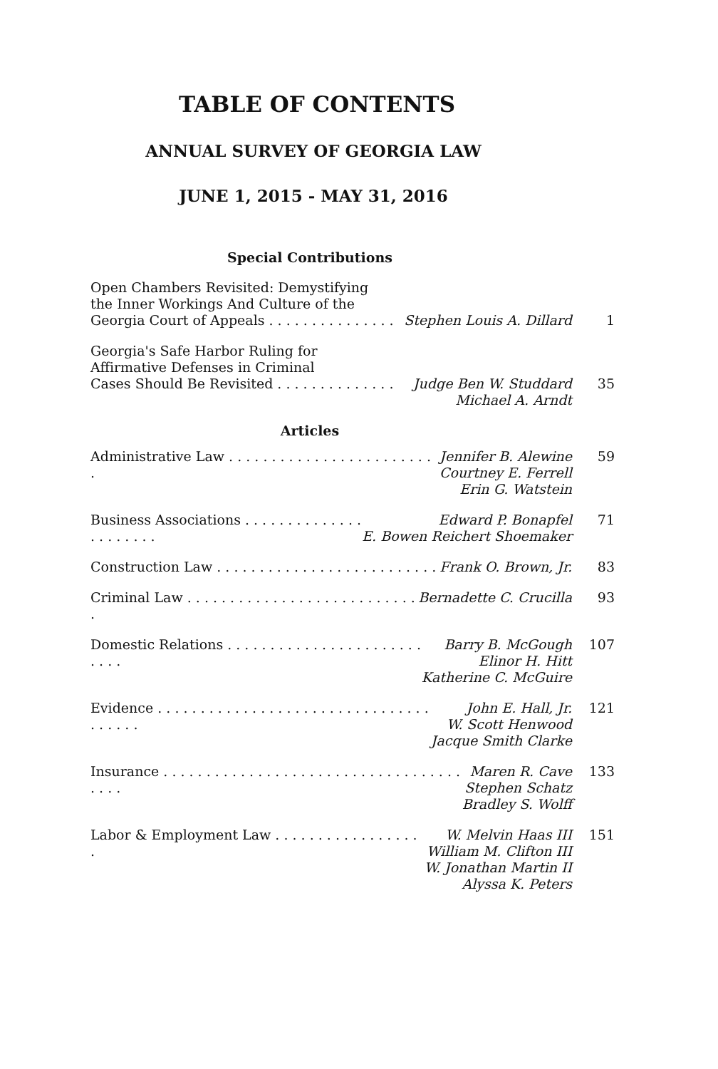TABLE OF CONTENTS
ANNUAL SURVEY OF GEORGIA LAW
JUNE 1, 2015 - MAY 31, 2016
Special Contributions
Open Chambers Revisited: Demystifying
the Inner Workings And Culture of the
Georgia Court of Appeals . . . . . . . . . . . . . . .
Stephen Louis A. Dillard 1
Georgia's Safe Harbor Ruling for
Affirmative Defenses in Criminal
Cases Should Be Revisited . . . . . . . . . . . . . .
Judge Ben W. Studdard
Michael A. Arndt
35
Articles
Administrative Law . . . . . . . . . . . . . . . . . . . . . . . . .
Jennifer B. Alewine
Courtney E. Ferrell
Erin G. Watstein
59
Business Associations . . . . . . . . . . . . . . . . . . . . . .
Edward P. Bonapfel
E. Bowen Reichert Shoemaker
71
Construction Law . . . . . . . . . . . . . . . . . . . . . . . . . .
Frank O. Brown, Jr. 83
Criminal Law . . . . . . . . . . . . . . . . . . . . . . . . . . . .
Bernadette C. Crucilla 93
Domestic Relations . . . . . . . . . . . . . . . . . . . . . . . . . . .
Barry B. McGough
Elinor H. Hitt
Katherine C. McGuire
107
Evidence . . . . . . . . . . . . . . . . . . . . . . . . . . . . . . . . . . . . . .
John E. Hall, Jr.
W. Scott Henwood
Jacque Smith Clarke
121
Insurance . . . . . . . . . . . . . . . . . . . . . . . . . . . . . . . . . . . . . . .
Maren R. Cave
Stephen Schatz
Bradley S. Wolff
133
Labor & Employment Law . . . . . . . . . . . . . . . . . .
W. Melvin Haas III
William M. Clifton III
W. Jonathan Martin II
Alyssa K. Peters
151